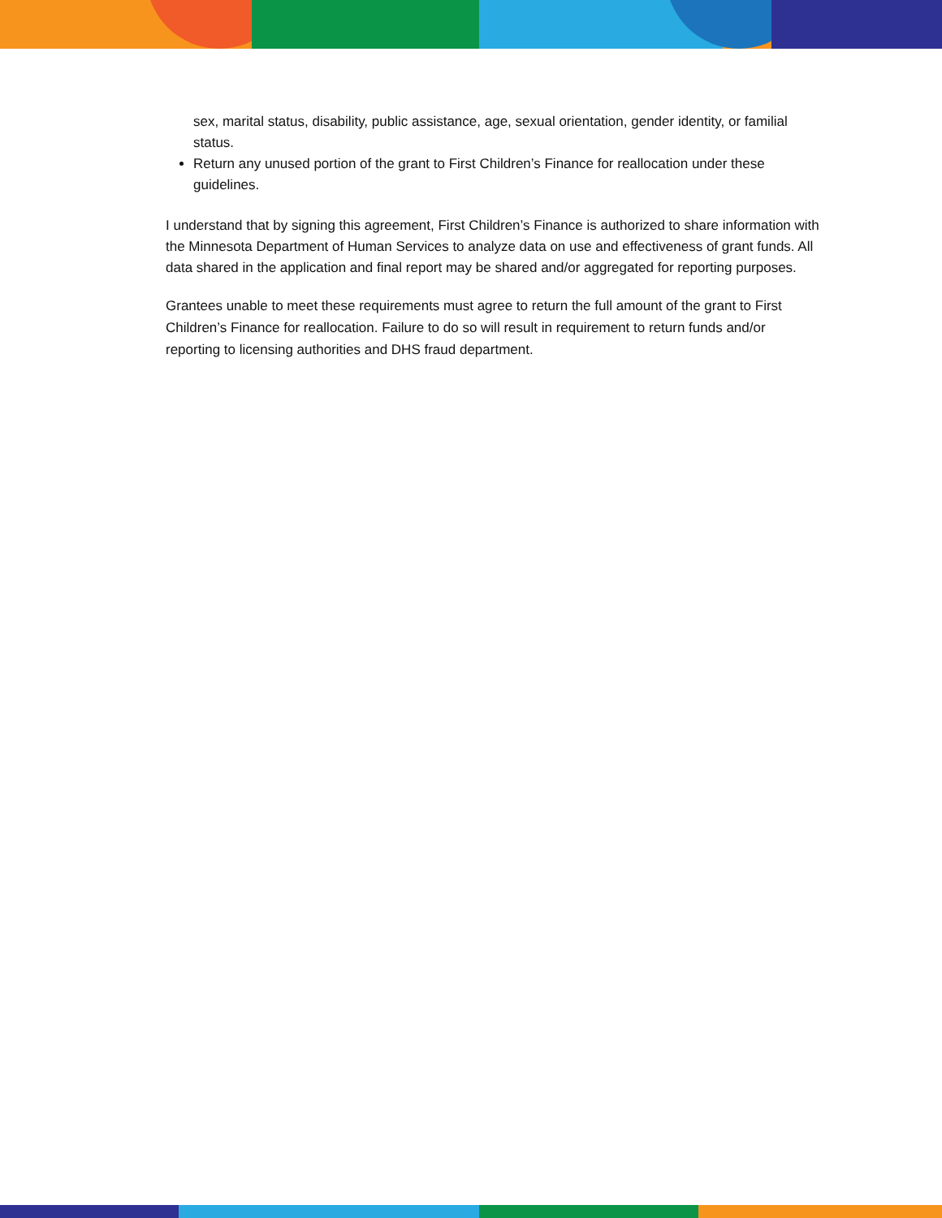sex, marital status, disability, public assistance, age, sexual orientation, gender identity, or familial status.
Return any unused portion of the grant to First Children’s Finance for reallocation under these guidelines.
I understand that by signing this agreement, First Children’s Finance is authorized to share information with the Minnesota Department of Human Services to analyze data on use and effectiveness of grant funds. All data shared in the application and final report may be shared and/or aggregated for reporting purposes.
Grantees unable to meet these requirements must agree to return the full amount of the grant to First Children’s Finance for reallocation. Failure to do so will result in requirement to return funds and/or reporting to licensing authorities and DHS fraud department.